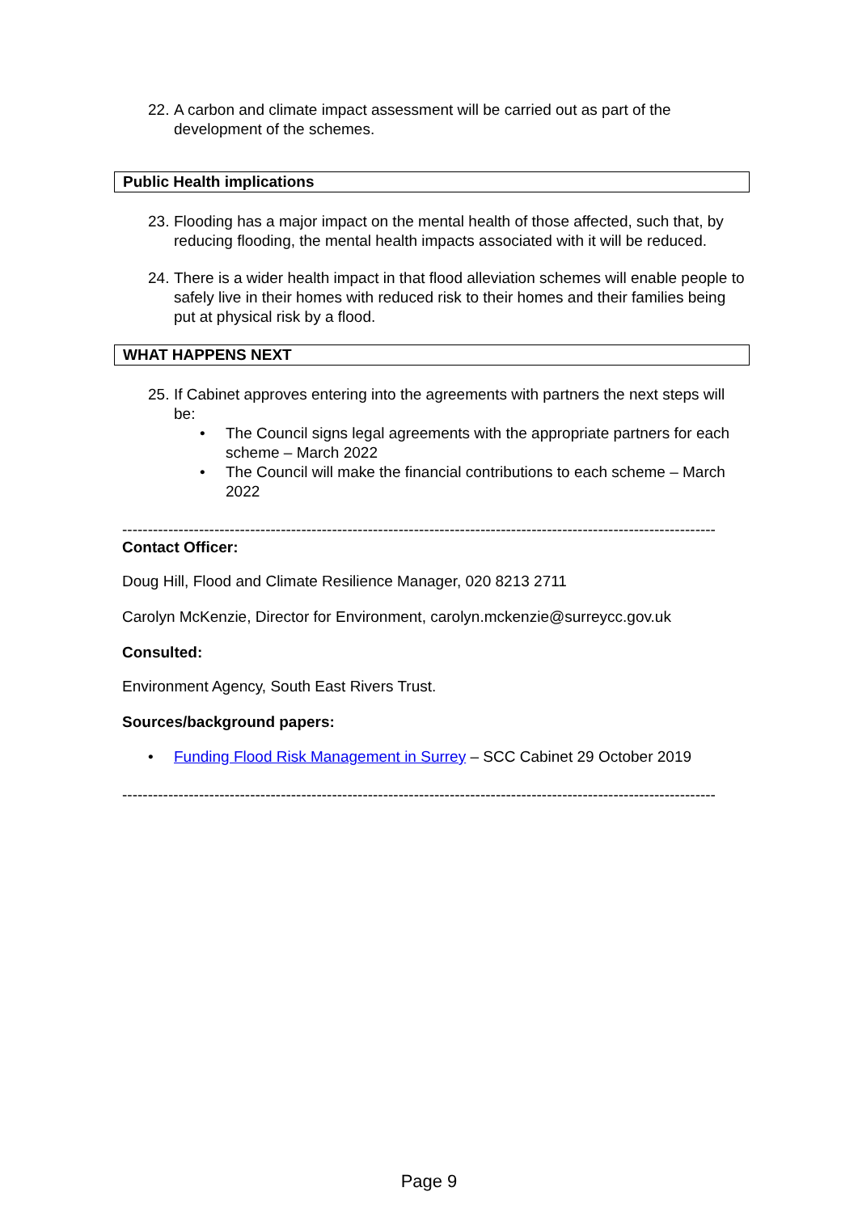22. A carbon and climate impact assessment will be carried out as part of the development of the schemes.
Public Health implications
23. Flooding has a major impact on the mental health of those affected, such that, by reducing flooding, the mental health impacts associated with it will be reduced.
24. There is a wider health impact in that flood alleviation schemes will enable people to safely live in their homes with reduced risk to their homes and their families being put at physical risk by a flood.
WHAT HAPPENS NEXT
25. If Cabinet approves entering into the agreements with partners the next steps will be:
• The Council signs legal agreements with the appropriate partners for each scheme – March 2022
• The Council will make the financial contributions to each scheme – March 2022
--------------------------------------------------------------------------------------------------------------------
Contact Officer:
Doug Hill, Flood and Climate Resilience Manager, 020 8213 2711
Carolyn McKenzie, Director for Environment, carolyn.mckenzie@surreycc.gov.uk
Consulted:
Environment Agency, South East Rivers Trust.
Sources/background papers:
• Funding Flood Risk Management in Surrey – SCC Cabinet 29 October 2019
--------------------------------------------------------------------------------------------------------------------
Page 9